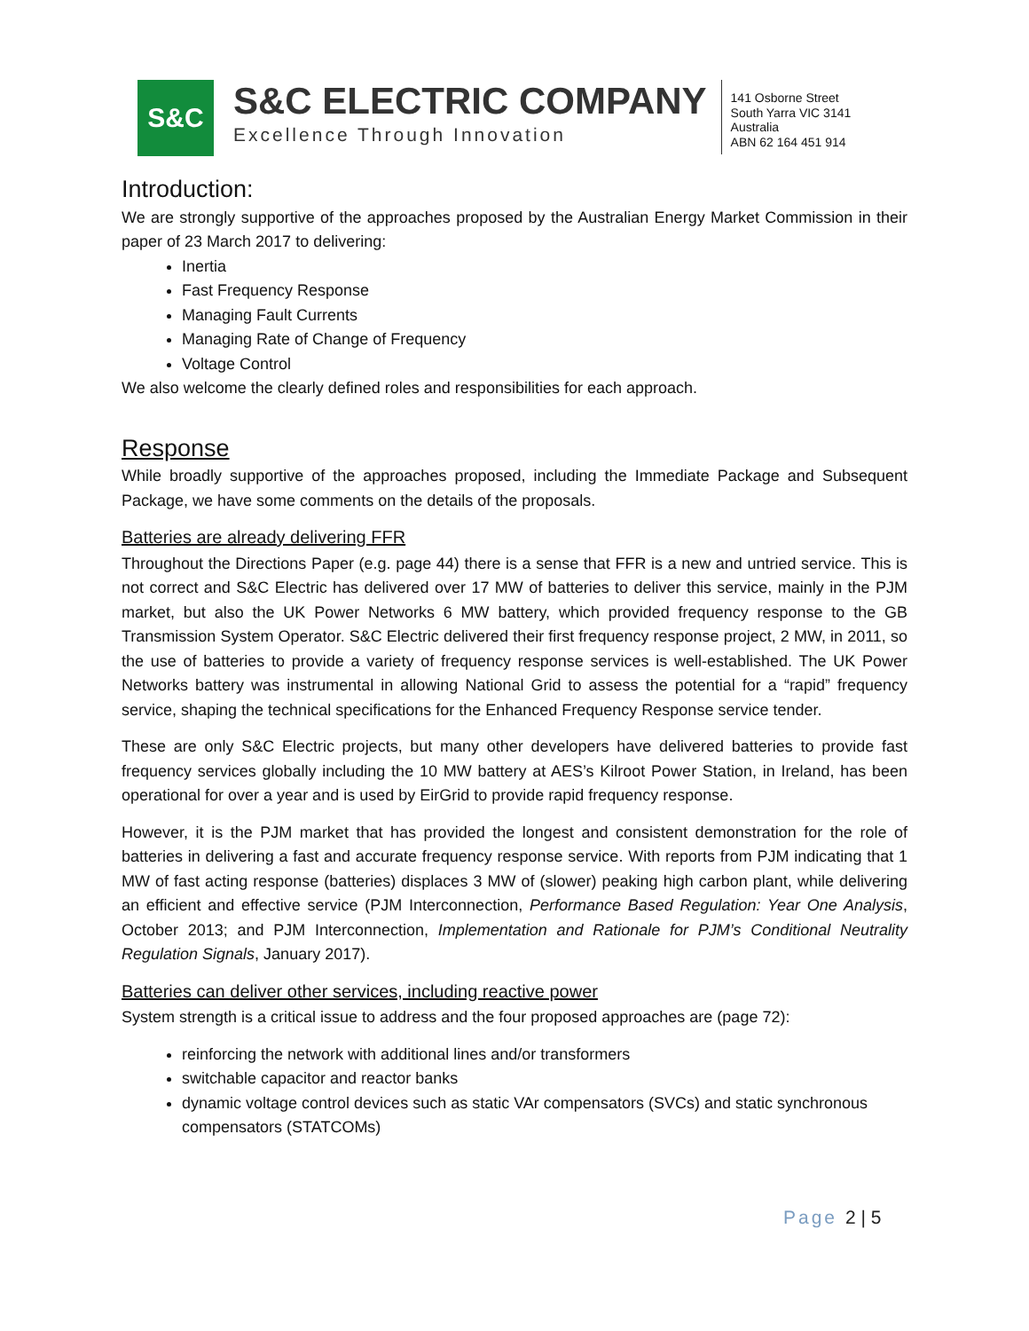S&C
S&C ELECTRIC COMPANY
Excellence Through Innovation
141 Osborne Street
South Yarra VIC 3141
Australia
ABN 62 164 451 914
Introduction:
We are strongly supportive of the approaches proposed by the Australian Energy Market Commission in their paper of 23 March 2017 to delivering:
Inertia
Fast Frequency Response
Managing Fault Currents
Managing Rate of Change of Frequency
Voltage Control
We also welcome the clearly defined roles and responsibilities for each approach.
Response
While broadly supportive of the approaches proposed, including the Immediate Package and Subsequent Package, we have some comments on the details of the proposals.
Batteries are already delivering FFR
Throughout the Directions Paper (e.g. page 44) there is a sense that FFR is a new and untried service. This is not correct and S&C Electric has delivered over 17 MW of batteries to deliver this service, mainly in the PJM market, but also the UK Power Networks 6 MW battery, which provided frequency response to the GB Transmission System Operator. S&C Electric delivered their first frequency response project, 2 MW, in 2011, so the use of batteries to provide a variety of frequency response services is well-established. The UK Power Networks battery was instrumental in allowing National Grid to assess the potential for a “rapid” frequency service, shaping the technical specifications for the Enhanced Frequency Response service tender.
These are only S&C Electric projects, but many other developers have delivered batteries to provide fast frequency services globally including the 10 MW battery at AES’s Kilroot Power Station, in Ireland, has been operational for over a year and is used by EirGrid to provide rapid frequency response.
However, it is the PJM market that has provided the longest and consistent demonstration for the role of batteries in delivering a fast and accurate frequency response service. With reports from PJM indicating that 1 MW of fast acting response (batteries) displaces 3 MW of (slower) peaking high carbon plant, while delivering an efficient and effective service (PJM Interconnection, Performance Based Regulation: Year One Analysis, October 2013; and PJM Interconnection, Implementation and Rationale for PJM’s Conditional Neutrality Regulation Signals, January 2017).
Batteries can deliver other services, including reactive power
System strength is a critical issue to address and the four proposed approaches are (page 72):
reinforcing the network with additional lines and/or transformers
switchable capacitor and reactor banks
dynamic voltage control devices such as static VAr compensators (SVCs) and static synchronous compensators (STATCOMs)
Page 2 | 5